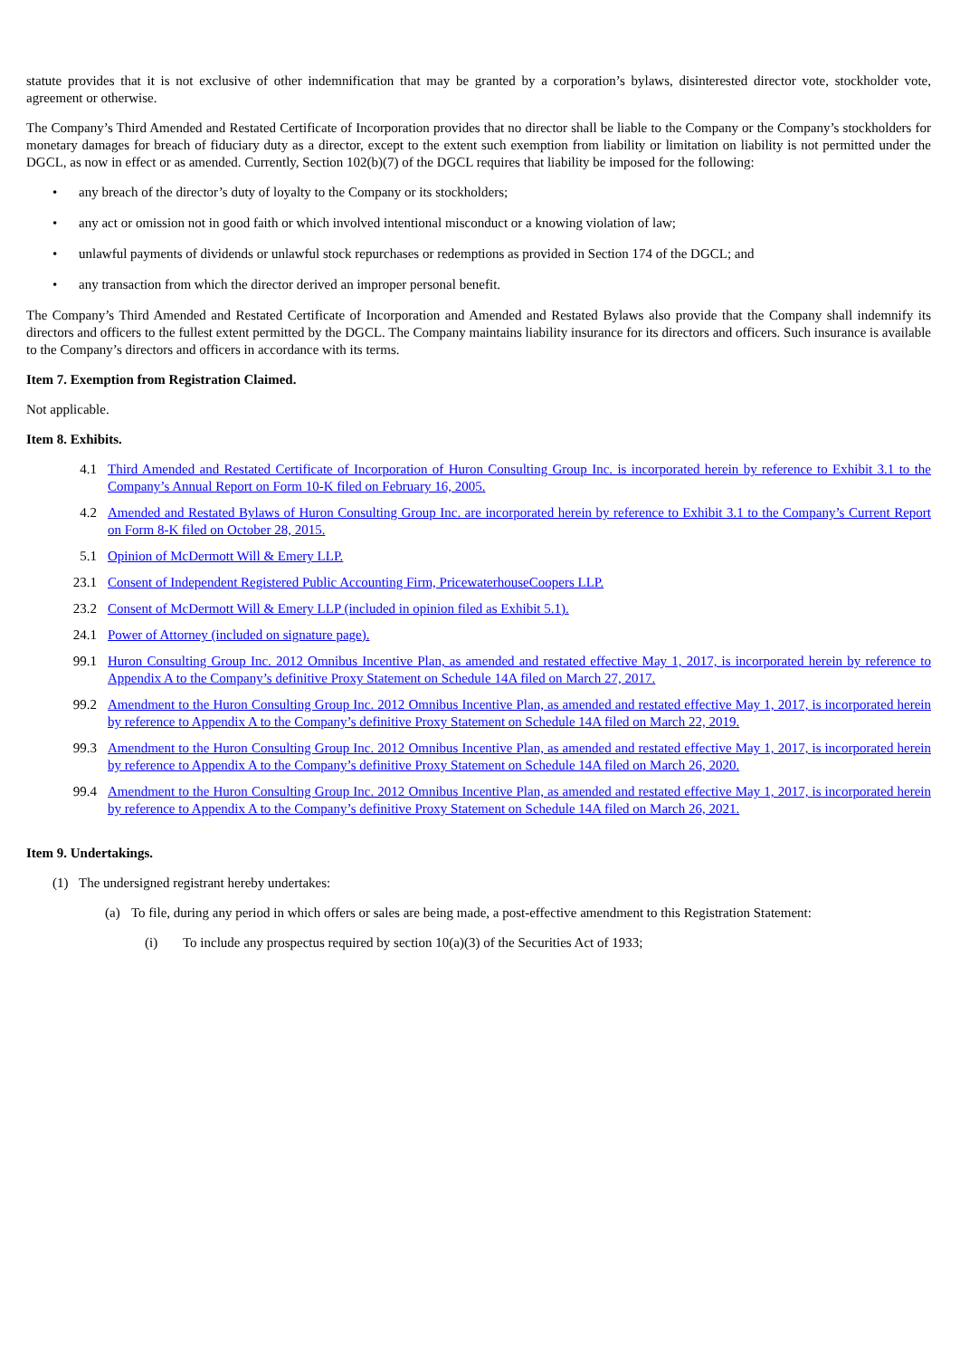statute provides that it is not exclusive of other indemnification that may be granted by a corporation’s bylaws, disinterested director vote, stockholder vote, agreement or otherwise.
The Company’s Third Amended and Restated Certificate of Incorporation provides that no director shall be liable to the Company or the Company’s stockholders for monetary damages for breach of fiduciary duty as a director, except to the extent such exemption from liability or limitation on liability is not permitted under the DGCL, as now in effect or as amended. Currently, Section 102(b)(7) of the DGCL requires that liability be imposed for the following:
• any breach of the director’s duty of loyalty to the Company or its stockholders;
• any act or omission not in good faith or which involved intentional misconduct or a knowing violation of law;
• unlawful payments of dividends or unlawful stock repurchases or redemptions as provided in Section 174 of the DGCL; and
• any transaction from which the director derived an improper personal benefit.
The Company’s Third Amended and Restated Certificate of Incorporation and Amended and Restated Bylaws also provide that the Company shall indemnify its directors and officers to the fullest extent permitted by the DGCL. The Company maintains liability insurance for its directors and officers. Such insurance is available to the Company’s directors and officers in accordance with its terms.
Item 7. Exemption from Registration Claimed.
Not applicable.
Item 8. Exhibits.
4.1 Third Amended and Restated Certificate of Incorporation of Huron Consulting Group Inc. is incorporated herein by reference to Exhibit 3.1 to the Company’s Annual Report on Form 10-K filed on February 16, 2005.
4.2 Amended and Restated Bylaws of Huron Consulting Group Inc. are incorporated herein by reference to Exhibit 3.1 to the Company’s Current Report on Form 8-K filed on October 28, 2015.
5.1 Opinion of McDermott Will & Emery LLP.
23.1 Consent of Independent Registered Public Accounting Firm, PricewaterhouseCoopers LLP.
23.2 Consent of McDermott Will & Emery LLP (included in opinion filed as Exhibit 5.1).
24.1 Power of Attorney (included on signature page).
99.1 Huron Consulting Group Inc. 2012 Omnibus Incentive Plan, as amended and restated effective May 1, 2017, is incorporated herein by reference to Appendix A to the Company’s definitive Proxy Statement on Schedule 14A filed on March 27, 2017.
99.2 Amendment to the Huron Consulting Group Inc. 2012 Omnibus Incentive Plan, as amended and restated effective May 1, 2017, is incorporated herein by reference to Appendix A to the Company’s definitive Proxy Statement on Schedule 14A filed on March 22, 2019.
99.3 Amendment to the Huron Consulting Group Inc. 2012 Omnibus Incentive Plan, as amended and restated effective May 1, 2017, is incorporated herein by reference to Appendix A to the Company’s definitive Proxy Statement on Schedule 14A filed on March 26, 2020.
99.4 Amendment to the Huron Consulting Group Inc. 2012 Omnibus Incentive Plan, as amended and restated effective May 1, 2017, is incorporated herein by reference to Appendix A to the Company’s definitive Proxy Statement on Schedule 14A filed on March 26, 2021.
Item 9. Undertakings.
(1) The undersigned registrant hereby undertakes:
(a) To file, during any period in which offers or sales are being made, a post-effective amendment to this Registration Statement:
(i) To include any prospectus required by section 10(a)(3) of the Securities Act of 1933;